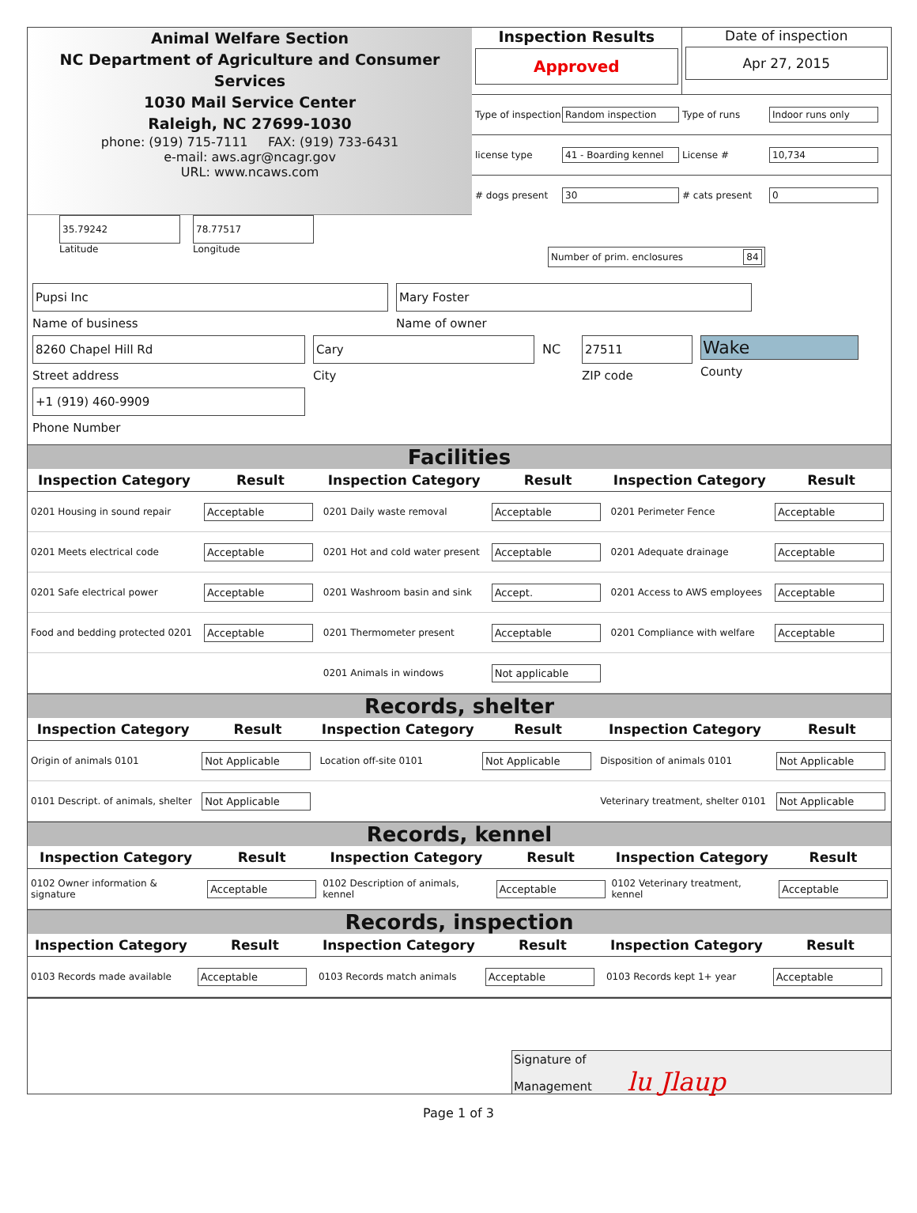Animal Welfare Section
NC Department of Agriculture and Consumer Services
1030 Mail Service Center
Raleigh, NC 27699-1030
phone: (919) 715-7111 FAX: (919) 733-6431
e-mail: aws.agr@ncagr.gov
URL: www.ncaws.com
Inspection Results
Approved
Date of inspection
Apr 27, 2015
Type of inspection Random inspection Type of runs Indoor runs only
license type 41 - Boarding kennel License # 10,734
# dogs present 30 # cats present 0
35.79242
Latitude
78.77517
Longitude
Number of prim. enclosures 84
Pupsi Inc
Name of business
Mary Foster
Name of owner
8260 Chapel Hill Rd
Street address
Cary
City
NC 27511
ZIP code
Wake
County
+1 (919) 460-9909
Phone Number
Facilities
| Inspection Category | Result | Inspection Category | Result | Inspection Category | Result |
| --- | --- | --- | --- | --- | --- |
| 0201 Housing in sound repair | Acceptable | 0201 Daily waste removal | Acceptable | 0201 Perimeter Fence | Acceptable |
| 0201 Meets electrical code | Acceptable | 0201 Hot and cold water present | Acceptable | 0201 Adequate drainage | Acceptable |
| 0201 Safe electrical power | Acceptable | 0201 Washroom basin and sink | Accept. | 0201 Access to AWS employees | Acceptable |
| Food and bedding protected 0201 | Acceptable | 0201 Thermometer present | Acceptable | 0201 Compliance with welfare | Acceptable |
| | | 0201 Animals in windows | Not applicable | | |
Records, shelter
| Inspection Category | Result | Inspection Category | Result | Inspection Category | Result |
| --- | --- | --- | --- | --- | --- |
| Origin of animals 0101 | Not Applicable | Location off-site 0101 | Not Applicable | Disposition of animals 0101 | Not Applicable |
| 0101 Descript. of animals, shelter | Not Applicable | | | Veterinary treatment, shelter 0101 | Not Applicable |
Records, kennel
| Inspection Category | Result | Inspection Category | Result | Inspection Category | Result |
| --- | --- | --- | --- | --- | --- |
| 0102 Owner information & signature | Acceptable | 0102 Description of animals, kennel | Acceptable | 0102 Veterinary treatment, kennel | Acceptable |
Records, inspection
| Inspection Category | Result | Inspection Category | Result | Inspection Category | Result |
| --- | --- | --- | --- | --- | --- |
| 0103 Records made available | Acceptable | 0103 Records match animals | Acceptable | 0103 Records kept 1+ year | Acceptable |
Signature of
Management lu Jlaup
Page 1 of 3